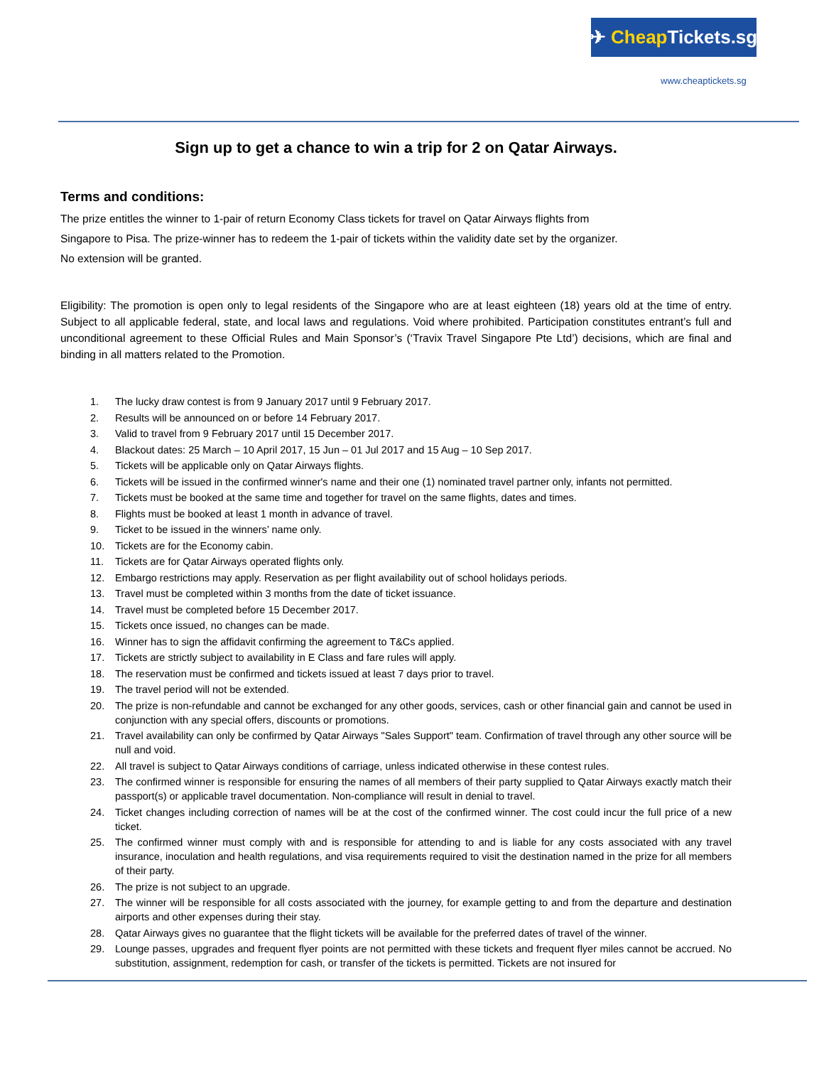✈ Cheap Tickets.sg
www.cheaptickets.sg
Sign up to get a chance to win a trip for 2 on Qatar Airways.
Terms and conditions:
The prize entitles the winner to 1-pair of return Economy Class tickets for travel on Qatar Airways flights from
Singapore to Pisa. The prize-winner has to redeem the 1-pair of tickets within the validity date set by the organizer.
No extension will be granted.
Eligibility: The promotion is open only to legal residents of the Singapore who are at least eighteen (18) years old at the time of entry. Subject to all applicable federal, state, and local laws and regulations. Void where prohibited. Participation constitutes entrant’s full and unconditional agreement to these Official Rules and Main Sponsor’s (‘Travix Travel Singapore Pte Ltd’) decisions, which are final and binding in all matters related to the Promotion.
1. The lucky draw contest is from 9 January 2017 until 9 February 2017.
2. Results will be announced on or before 14 February 2017.
3. Valid to travel from 9 February 2017 until 15 December 2017.
4. Blackout dates: 25 March – 10 April 2017, 15 Jun – 01 Jul 2017 and 15 Aug – 10 Sep 2017.
5. Tickets will be applicable only on Qatar Airways flights.
6. Tickets will be issued in the confirmed winner's name and their one (1) nominated travel partner only, infants not permitted.
7. Tickets must be booked at the same time and together for travel on the same flights, dates and times.
8. Flights must be booked at least 1 month in advance of travel.
9. Ticket to be issued in the winners’ name only.
10. Tickets are for the Economy cabin.
11. Tickets are for Qatar Airways operated flights only.
12. Embargo restrictions may apply. Reservation as per flight availability out of school holidays periods.
13. Travel must be completed within 3 months from the date of ticket issuance.
14. Travel must be completed before 15 December 2017.
15. Tickets once issued, no changes can be made.
16. Winner has to sign the affidavit confirming the agreement to T&Cs applied.
17. Tickets are strictly subject to availability in E Class and fare rules will apply.
18. The reservation must be confirmed and tickets issued at least 7 days prior to travel.
19. The travel period will not be extended.
20. The prize is non-refundable and cannot be exchanged for any other goods, services, cash or other financial gain and cannot be used in conjunction with any special offers, discounts or promotions.
21. Travel availability can only be confirmed by Qatar Airways "Sales Support" team. Confirmation of travel through any other source will be null and void.
22. All travel is subject to Qatar Airways conditions of carriage, unless indicated otherwise in these contest rules.
23. The confirmed winner is responsible for ensuring the names of all members of their party supplied to Qatar Airways exactly match their passport(s) or applicable travel documentation. Non-compliance will result in denial to travel.
24. Ticket changes including correction of names will be at the cost of the confirmed winner. The cost could incur the full price of a new ticket.
25. The confirmed winner must comply with and is responsible for attending to and is liable for any costs associated with any travel insurance, inoculation and health regulations, and visa requirements required to visit the destination named in the prize for all members of their party.
26. The prize is not subject to an upgrade.
27. The winner will be responsible for all costs associated with the journey, for example getting to and from the departure and destination airports and other expenses during their stay.
28. Qatar Airways gives no guarantee that the flight tickets will be available for the preferred dates of travel of the winner.
29. Lounge passes, upgrades and frequent flyer points are not permitted with these tickets and frequent flyer miles cannot be accrued. No substitution, assignment, redemption for cash, or transfer of the tickets is permitted. Tickets are not insured for